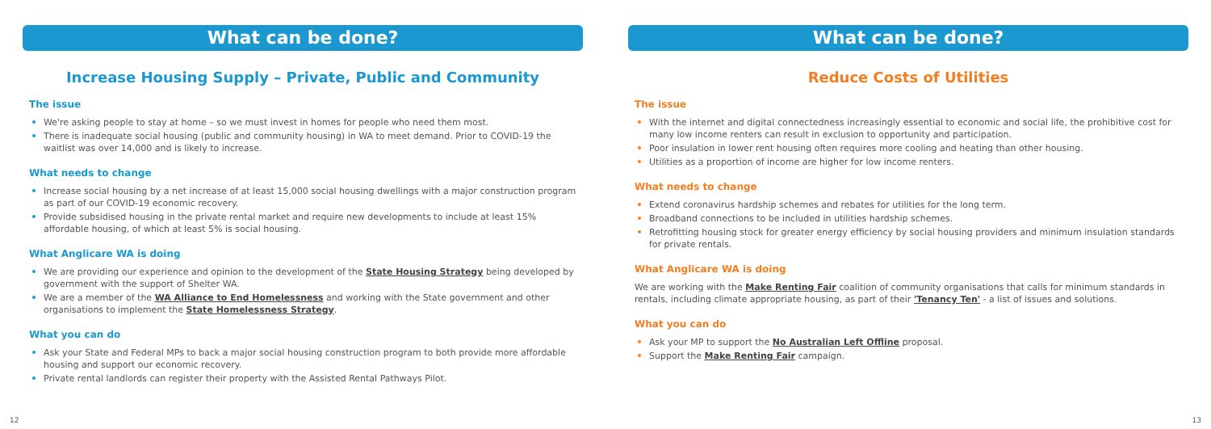What can be done?
Increase Housing Supply – Private, Public and Community
The issue
We're asking people to stay at home – so we must invest in homes for people who need them most.
There is inadequate social housing (public and community housing) in WA to meet demand. Prior to COVID-19 the waitlist was over 14,000 and is likely to increase.
What needs to change
Increase social housing by a net increase of at least 15,000 social housing dwellings with a major construction program as part of our COVID-19 economic recovery.
Provide subsidised housing in the private rental market and require new developments to include at least 15% affordable housing, of which at least 5% is social housing.
What Anglicare WA is doing
We are providing our experience and opinion to the development of the State Housing Strategy being developed by government with the support of Shelter WA.
We are a member of the WA Alliance to End Homelessness and working with the State government and other organisations to implement the State Homelessness Strategy.
What you can do
Ask your State and Federal MPs to back a major social housing construction program to both provide more affordable housing and support our economic recovery.
Private rental landlords can register their property with the Assisted Rental Pathways Pilot.
12
What can be done?
Reduce Costs of Utilities
The issue
With the internet and digital connectedness increasingly essential to economic and social life, the prohibitive cost for many low income renters can result in exclusion to opportunity and participation.
Poor insulation in lower rent housing often requires more cooling and heating than other housing.
Utilities as a proportion of income are higher for low income renters.
What needs to change
Extend coronavirus hardship schemes and rebates for utilities for the long term.
Broadband connections to be included in utilities hardship schemes.
Retrofitting housing stock for greater energy efficiency by social housing providers and minimum insulation standards for private rentals.
What Anglicare WA is doing
We are working with the Make Renting Fair coalition of community organisations that calls for minimum standards in rentals, including climate appropriate housing, as part of their 'Tenancy Ten' - a list of issues and solutions.
What you can do
Ask your MP to support the No Australian Left Offline proposal.
Support the Make Renting Fair campaign.
13